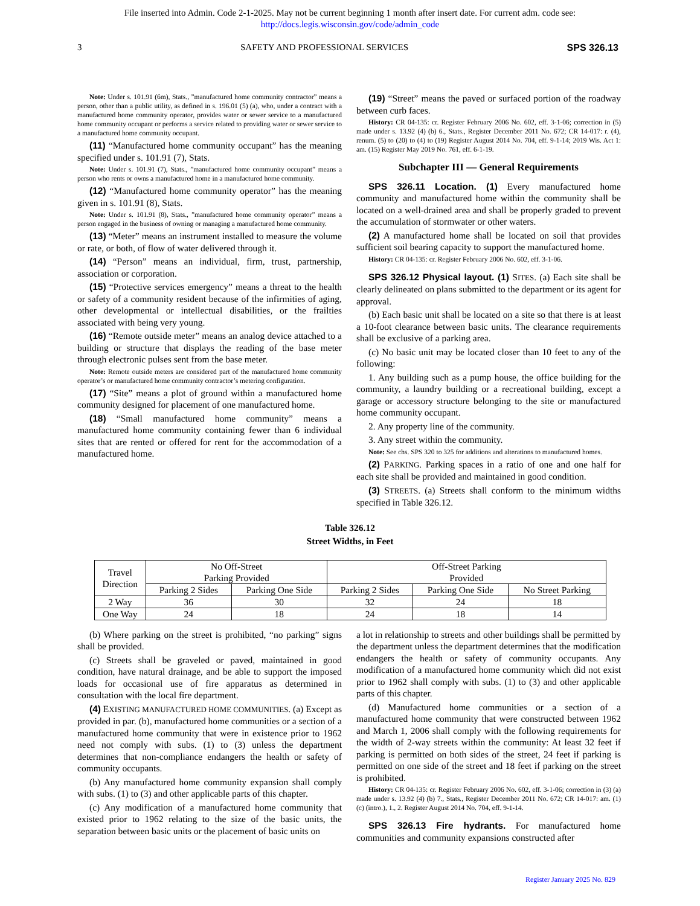File inserted into Admin. Code 2-1-2025. May not be current beginning 1 month after insert date. For current adm. code see:
http://docs.legis.wisconsin.gov/code/admin_code
3 SAFETY AND PROFESSIONAL SERVICES SPS 326.13
Note: Under s. 101.91 (6m), Stats., ”manufactured home community contractor” means a person, other than a public utility, as defined in s. 196.01 (5) (a), who, under a contract with a manufactured home community operator, provides water or sewer service to a manufactured home community occupant or performs a service related to providing water or sewer service to a manufactured home community occupant.
(11) “Manufactured home community occupant” has the meaning specified under s. 101.91 (7), Stats.
Note: Under s. 101.91 (7), Stats., ”manufactured home community occupant” means a person who rents or owns a manufactured home in a manufactured home community.
(12) “Manufactured home community operator” has the meaning given in s. 101.91 (8), Stats.
Note: Under s. 101.91 (8), Stats., ”manufactured home community operator” means a person engaged in the business of owning or managing a manufactured home community.
(13) “Meter” means an instrument installed to measure the volume or rate, or both, of flow of water delivered through it.
(14) “Person” means an individual, firm, trust, partnership, association or corporation.
(15) “Protective services emergency” means a threat to the health or safety of a community resident because of the infirmities of aging, other developmental or intellectual disabilities, or the frailties associated with being very young.
(16) “Remote outside meter” means an analog device attached to a building or structure that displays the reading of the base meter through electronic pulses sent from the base meter.
Note: Remote outside meters are considered part of the manufactured home community operator’s or manufactured home community contractor’s metering configuration.
(17) “Site” means a plot of ground within a manufactured home community designed for placement of one manufactured home.
(18) “Small manufactured home community” means a manufactured home community containing fewer than 6 individual sites that are rented or offered for rent for the accommodation of a manufactured home.
(19) “Street” means the paved or surfaced portion of the roadway between curb faces.
History: CR 04-135: cr. Register February 2006 No. 602, eff. 3-1-06; correction in (5) made under s. 13.92 (4) (b) 6., Stats., Register December 2011 No. 672; CR 14-017: r. (4), renum. (5) to (20) to (4) to (19) Register August 2014 No. 704, eff. 9-1-14; 2019 Wis. Act 1: am. (15) Register May 2019 No. 761, eff. 6-1-19.
Subchapter III — General Requirements
SPS 326.11 Location. (1) Every manufactured home community and manufactured home within the community shall be located on a well-drained area and shall be properly graded to prevent the accumulation of stormwater or other waters.
(2) A manufactured home shall be located on soil that provides sufficient soil bearing capacity to support the manufactured home.
History: CR 04-135: cr. Register February 2006 No. 602, eff. 3-1-06.
SPS 326.12 Physical layout. (1) SITES. (a) Each site shall be clearly delineated on plans submitted to the department or its agent for approval.
(b) Each basic unit shall be located on a site so that there is at least a 10-foot clearance between basic units. The clearance requirements shall be exclusive of a parking area.
(c) No basic unit may be located closer than 10 feet to any of the following:
1. Any building such as a pump house, the office building for the community, a laundry building or a recreational building, except a garage or accessory structure belonging to the site or manufactured home community occupant.
2. Any property line of the community.
3. Any street within the community.
Note: See chs. SPS 320 to 325 for additions and alterations to manufactured homes.
(2) PARKING. Parking spaces in a ratio of one and one half for each site shall be provided and maintained in good condition.
(3) STREETS. (a) Streets shall conform to the minimum widths specified in Table 326.12.
Table 326.12
Street Widths, in Feet
| Travel Direction | No Off-Street Parking Provided | | Off-Street Parking Provided | | |
| --- | --- | --- | --- | --- | --- |
| | Parking 2 Sides | Parking One Side | Parking 2 Sides | Parking One Side | No Street Parking |
| 2 Way | 36 | 30 | 32 | 24 | 18 |
| One Way | 24 | 18 | 24 | 18 | 14 |
(b) Where parking on the street is prohibited, “no parking” signs shall be provided.
(c) Streets shall be graveled or paved, maintained in good condition, have natural drainage, and be able to support the imposed loads for occasional use of fire apparatus as determined in consultation with the local fire department.
(4) EXISTING MANUFACTURED HOME COMMUNITIES. (a) Except as provided in par. (b), manufactured home communities or a section of a manufactured home community that were in existence prior to 1962 need not comply with subs. (1) to (3) unless the department determines that non-compliance endangers the health or safety of community occupants.
(b) Any manufactured home community expansion shall comply with subs. (1) to (3) and other applicable parts of this chapter.
(c) Any modification of a manufactured home community that existed prior to 1962 relating to the size of the basic units, the separation between basic units or the placement of basic units on
a lot in relationship to streets and other buildings shall be permitted by the department unless the department determines that the modification endangers the health or safety of community occupants. Any modification of a manufactured home community which did not exist prior to 1962 shall comply with subs. (1) to (3) and other applicable parts of this chapter.
(d) Manufactured home communities or a section of a manufactured home community that were constructed between 1962 and March 1, 2006 shall comply with the following requirements for the width of 2-way streets within the community: At least 32 feet if parking is permitted on both sides of the street, 24 feet if parking is permitted on one side of the street and 18 feet if parking on the street is prohibited.
History: CR 04-135: cr. Register February 2006 No. 602, eff. 3-1-06; correction in (3) (a) made under s. 13.92 (4) (b) 7., Stats., Register December 2011 No. 672; CR 14-017: am. (1) (c) (intro.), 1., 2. Register August 2014 No. 704, eff. 9-1-14.
SPS 326.13 Fire hydrants. For manufactured home communities and community expansions constructed after
Register January 2025 No. 829